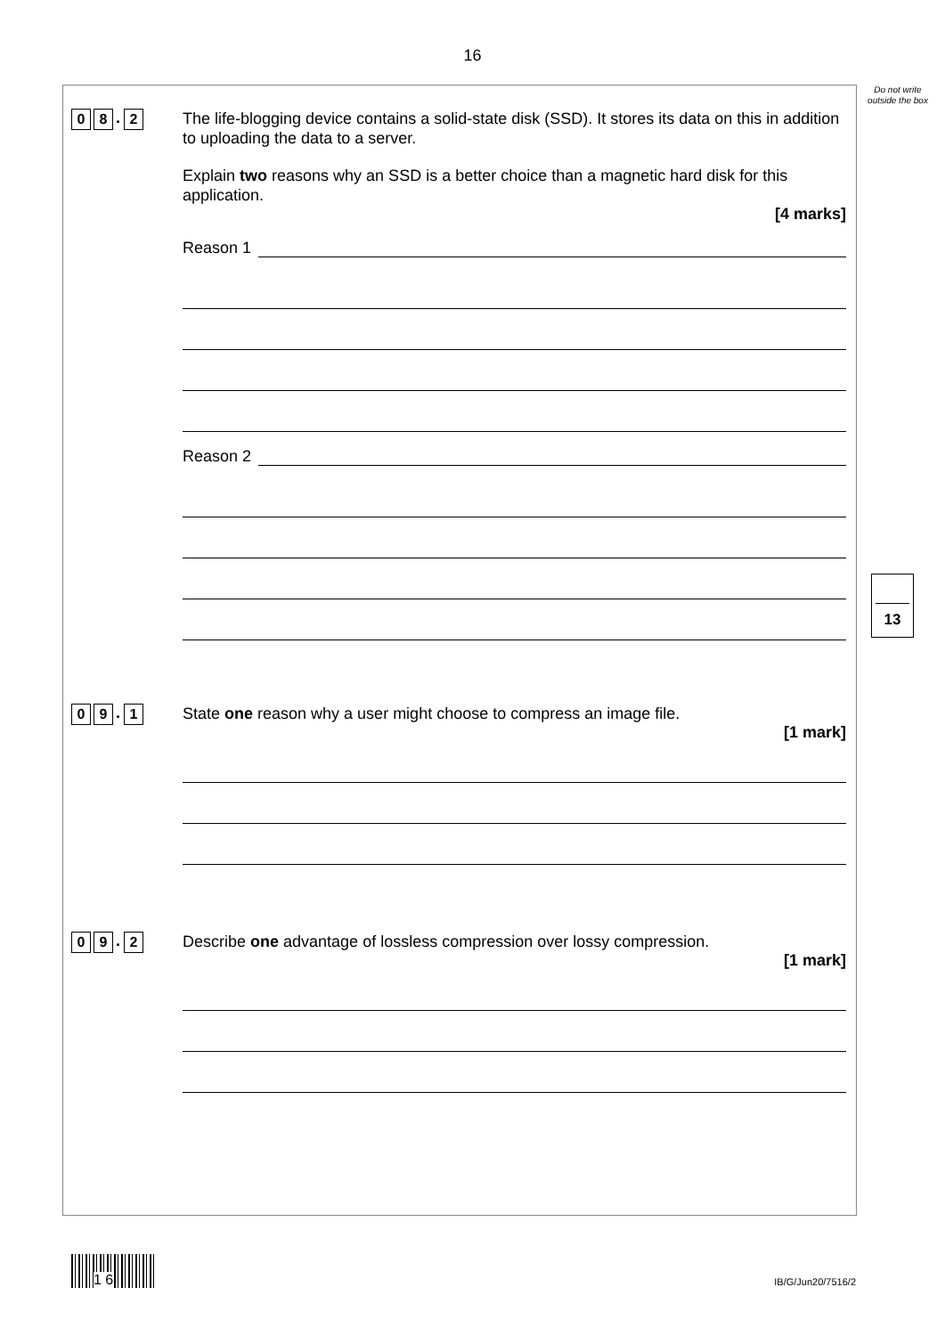16
Do not write outside the box
13
0 8. 2
The life-blogging device contains a solid-state disk (SSD). It stores its data on this in addition to uploading the data to a server.
Explain two reasons why an SSD is a better choice than a magnetic hard disk for this application.
[4 marks]
Reason 1
Reason 2
0 9. 1
State one reason why a user might choose to compress an image file.
[1 mark]
0 9. 2
Describe one advantage of lossless compression over lossy compression.
[1 mark]
1 6 IB/G/Jun20/7516/2